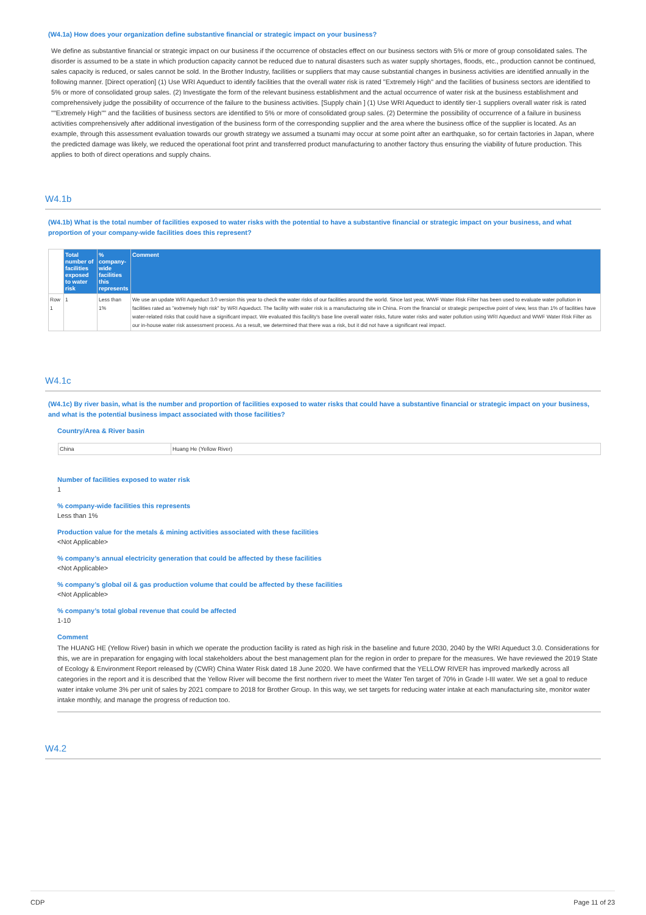(W4.1a) How does your organization define substantive financial or strategic impact on your business?
We define as substantive financial or strategic impact on our business if the occurrence of obstacles effect on our business sectors with 5% or more of group consolidated sales. The disorder is assumed to be a state in which production capacity cannot be reduced due to natural disasters such as water supply shortages, floods, etc., production cannot be continued, sales capacity is reduced, or sales cannot be sold. In the Brother Industry, facilities or suppliers that may cause substantial changes in business activities are identified annually in the following manner. [Direct operation] (1) Use WRI Aqueduct to identify facilities that the overall water risk is rated "Extremely High" and the facilities of business sectors are identified to 5% or more of consolidated group sales. (2) Investigate the form of the relevant business establishment and the actual occurrence of water risk at the business establishment and comprehensively judge the possibility of occurrence of the failure to the business activities. [Supply chain ] (1) Use WRI Aqueduct to identify tier-1 suppliers overall water risk is rated ""Extremely High"" and the facilities of business sectors are identified to 5% or more of consolidated group sales. (2) Determine the possibility of occurrence of a failure in business activities comprehensively after additional investigation of the business form of the corresponding supplier and the area where the business office of the supplier is located. As an example, through this assessment evaluation towards our growth strategy we assumed a tsunami may occur at some point after an earthquake, so for certain factories in Japan, where the predicted damage was likely, we reduced the operational foot print and transferred product manufacturing to another factory thus ensuring the viability of future production. This applies to both of direct operations and supply chains.
W4.1b
(W4.1b) What is the total number of facilities exposed to water risks with the potential to have a substantive financial or strategic impact on your business, and what proportion of your company-wide facilities does this represent?
| | Total number of facilities exposed to water risk | % company-wide facilities this represents | Comment |
| --- | --- | --- | --- |
| Row 1 | 1 | Less than 1% | We use an update WRI Aqueduct 3.0 version this year to check the water risks of our facilities around the world. Since last year, WWF Water Risk Filter has been used to evaluate water pollution in facilities rated as "extremely high risk" by WRI Aqueduct. The facility with water risk is a manufacturing site in China. From the financial or strategic perspective point of view, less than 1% of facilities have water-related risks that could have a significant impact. We evaluated this facility's base line overall water risks, future water risks and water pollution using WRI Aqueduct and WWF Water Risk Filter as our in-house water risk assessment process. As a result, we determined that there was a risk, but it did not have a significant real impact. |
W4.1c
(W4.1c) By river basin, what is the number and proportion of facilities exposed to water risks that could have a substantive financial or strategic impact on your business, and what is the potential business impact associated with those facilities?
Country/Area & River basin
| China | Huang He (Yellow River) |
Number of facilities exposed to water risk
1
% company-wide facilities this represents
Less than 1%
Production value for the metals & mining activities associated with these facilities
<Not Applicable>
% company’s annual electricity generation that could be affected by these facilities
<Not Applicable>
% company’s global oil & gas production volume that could be affected by these facilities
<Not Applicable>
% company’s total global revenue that could be affected
1-10
Comment
The HUANG HE (Yellow River) basin in which we operate the production facility is rated as high risk in the baseline and future 2030, 2040 by the WRI Aqueduct 3.0. Considerations for this, we are in preparation for engaging with local stakeholders about the best management plan for the region in order to prepare for the measures. We have reviewed the 2019 State of Ecology & Environment Report released by (CWR) China Water Risk dated 18 June 2020. We have confirmed that the YELLOW RIVER has improved markedly across all categories in the report and it is described that the Yellow River will become the first northern river to meet the Water Ten target of 70% in Grade I-III water. We set a goal to reduce water intake volume 3% per unit of sales by 2021 compare to 2018 for Brother Group. In this way, we set targets for reducing water intake at each manufacturing site, monitor water intake monthly, and manage the progress of reduction too.
W4.2
CDP Page 11 of 23